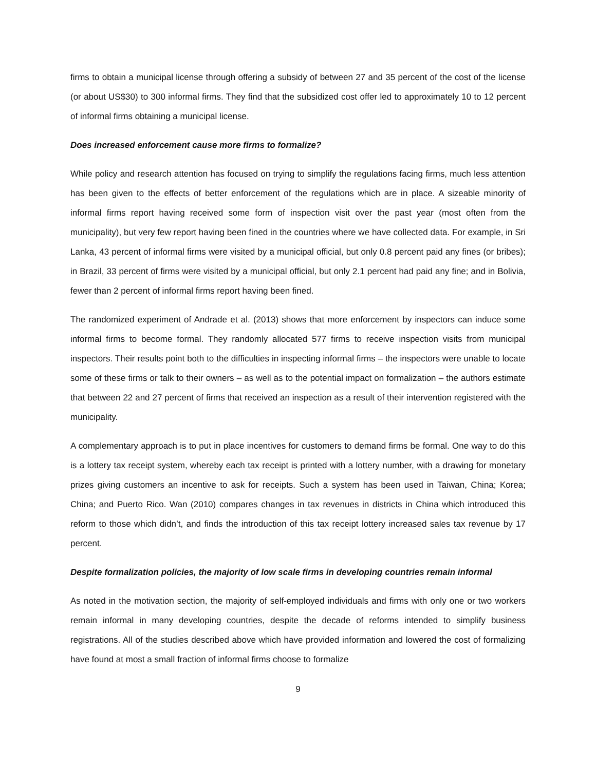firms to obtain a municipal license through offering a subsidy of between 27 and 35 percent of the cost of the license (or about US$30) to 300 informal firms. They find that the subsidized cost offer led to approximately 10 to 12 percent of informal firms obtaining a municipal license.
Does increased enforcement cause more firms to formalize?
While policy and research attention has focused on trying to simplify the regulations facing firms, much less attention has been given to the effects of better enforcement of the regulations which are in place. A sizeable minority of informal firms report having received some form of inspection visit over the past year (most often from the municipality), but very few report having been fined in the countries where we have collected data. For example, in Sri Lanka, 43 percent of informal firms were visited by a municipal official, but only 0.8 percent paid any fines (or bribes); in Brazil, 33 percent of firms were visited by a municipal official, but only 2.1 percent had paid any fine; and in Bolivia, fewer than 2 percent of informal firms report having been fined.
The randomized experiment of Andrade et al. (2013) shows that more enforcement by inspectors can induce some informal firms to become formal. They randomly allocated 577 firms to receive inspection visits from municipal inspectors. Their results point both to the difficulties in inspecting informal firms – the inspectors were unable to locate some of these firms or talk to their owners – as well as to the potential impact on formalization – the authors estimate that between 22 and 27 percent of firms that received an inspection as a result of their intervention registered with the municipality.
A complementary approach is to put in place incentives for customers to demand firms be formal. One way to do this is a lottery tax receipt system, whereby each tax receipt is printed with a lottery number, with a drawing for monetary prizes giving customers an incentive to ask for receipts. Such a system has been used in Taiwan, China; Korea; China; and Puerto Rico. Wan (2010) compares changes in tax revenues in districts in China which introduced this reform to those which didn’t, and finds the introduction of this tax receipt lottery increased sales tax revenue by 17 percent.
Despite formalization policies, the majority of low scale firms in developing countries remain informal
As noted in the motivation section, the majority of self-employed individuals and firms with only one or two workers remain informal in many developing countries, despite the decade of reforms intended to simplify business registrations. All of the studies described above which have provided information and lowered the cost of formalizing have found at most a small fraction of informal firms choose to formalize
9